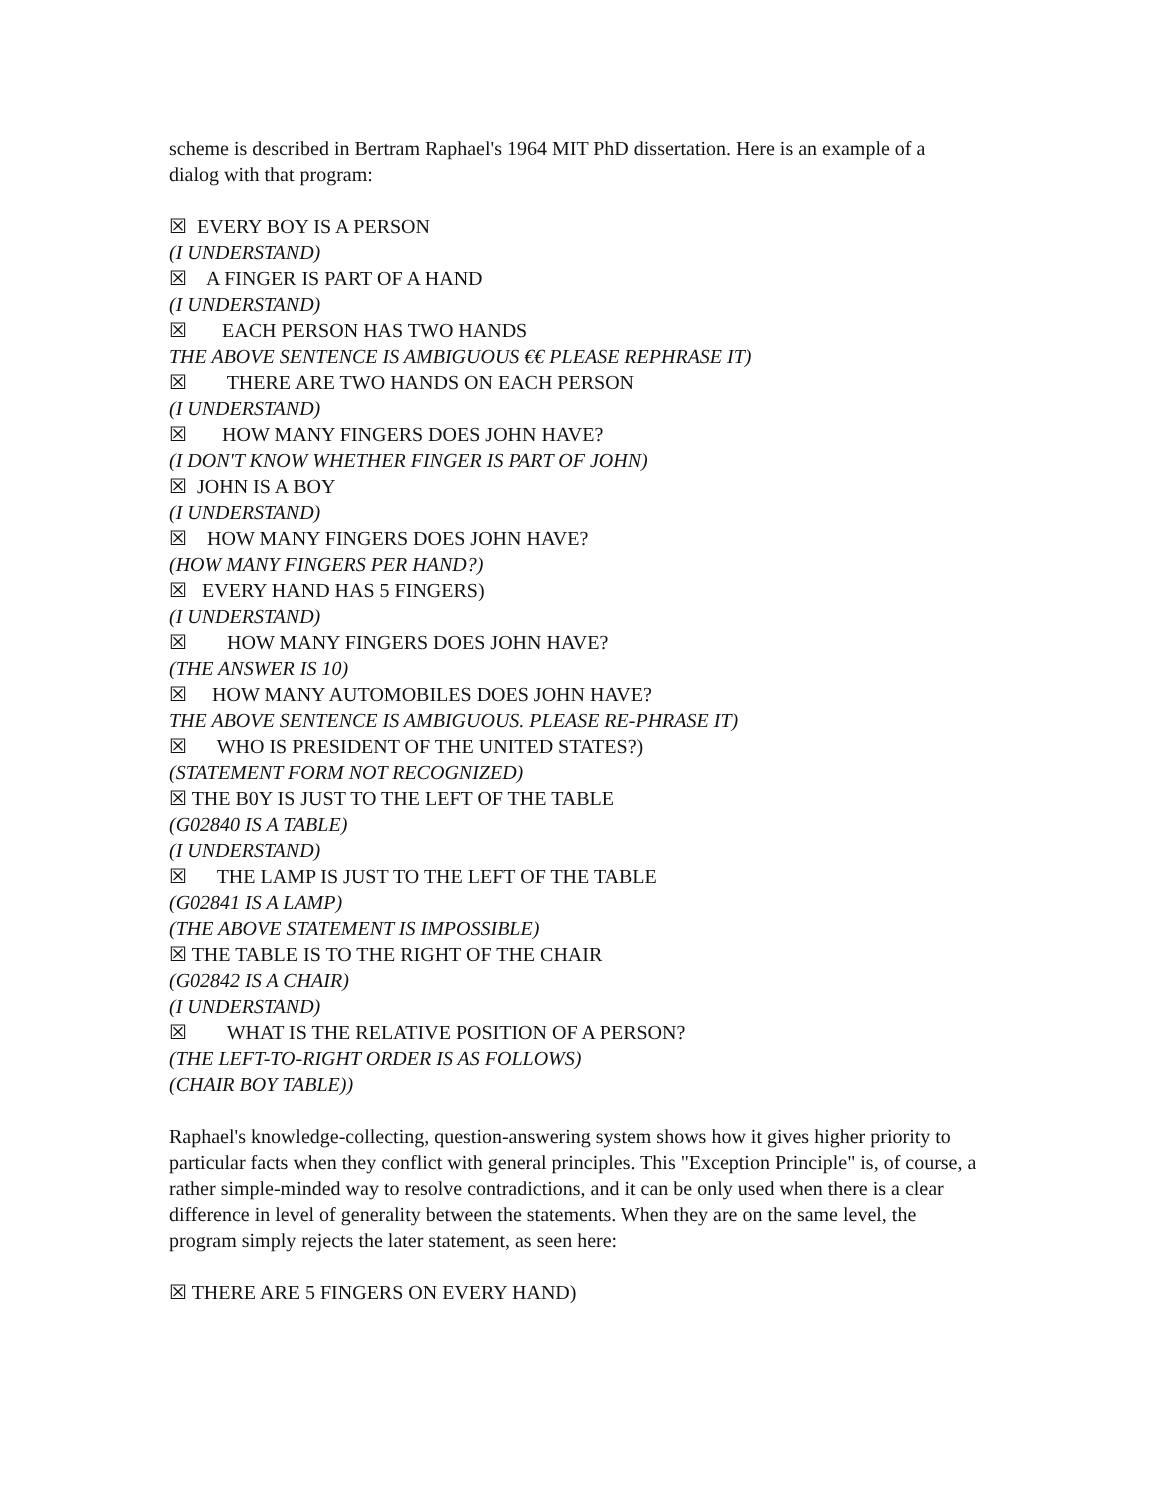scheme is described in Bertram Raphael's 1964 MIT PhD dissertation. Here is an example of a dialog with that program:
☒ EVERY BOY IS A PERSON
(I UNDERSTAND)
☒ A FINGER IS PART OF A HAND
(I UNDERSTAND)
☒ EACH PERSON HAS TWO HANDS
THE ABOVE SENTENCE IS AMBIGUOUS €€ PLEASE REPHRASE IT)
☒ THERE ARE TWO HANDS ON EACH PERSON
(I UNDERSTAND)
☒ HOW MANY FINGERS DOES JOHN HAVE?
(I DON'T KNOW WHETHER FINGER IS PART OF JOHN)
☒ JOHN IS A BOY
(I UNDERSTAND)
☒ HOW MANY FINGERS DOES JOHN HAVE?
(HOW MANY FINGERS PER HAND?)
☒ EVERY HAND HAS 5 FINGERS)
(I UNDERSTAND)
☒ HOW MANY FINGERS DOES JOHN HAVE?
(THE ANSWER IS 10)
☒ HOW MANY AUTOMOBILES DOES JOHN HAVE?
THE ABOVE SENTENCE IS AMBIGUOUS. PLEASE RE-PHRASE IT)
☒ WHO IS PRESIDENT OF THE UNITED STATES?)
(STATEMENT FORM NOT RECOGNIZED)
☒ THE B0Y IS JUST TO THE LEFT OF THE TABLE
(G02840 IS A TABLE)
(I UNDERSTAND)
☒ THE LAMP IS JUST TO THE LEFT OF THE TABLE
(G02841 IS A LAMP)
(THE ABOVE STATEMENT IS IMPOSSIBLE)
☒ THE TABLE IS TO THE RIGHT OF THE CHAIR
(G02842 IS A CHAIR)
(I UNDERSTAND)
☒ WHAT IS THE RELATIVE POSITION OF A PERSON?
(THE LEFT-TO-RIGHT ORDER IS AS FOLLOWS)
(CHAIR BOY TABLE))
Raphael's knowledge-collecting, question-answering system shows how it gives higher priority to particular facts when they conflict with general principles. This "Exception Principle" is, of course, a rather simple-minded way to resolve contradictions, and it can be only used when there is a clear difference in level of generality between the statements. When they are on the same level, the program simply rejects the later statement, as seen here:
☒ THERE ARE 5 FINGERS ON EVERY HAND)